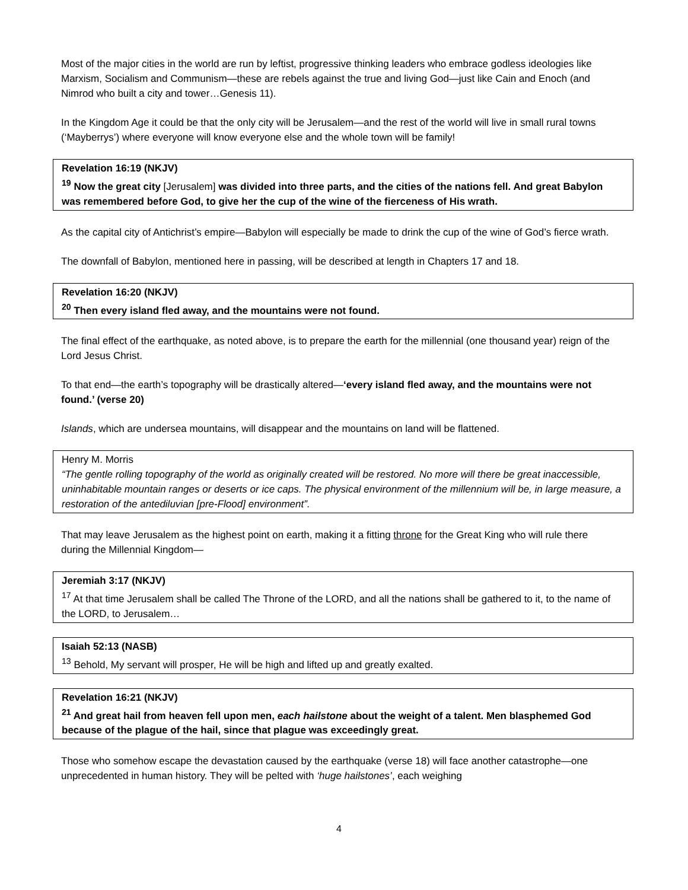Most of the major cities in the world are run by leftist, progressive thinking leaders who embrace godless ideologies like Marxism, Socialism and Communism—these are rebels against the true and living God—just like Cain and Enoch (and Nimrod who built a city and tower…Genesis 11).
In the Kingdom Age it could be that the only city will be Jerusalem—and the rest of the world will live in small rural towns (‘Mayberrys’) where everyone will know everyone else and the whole town will be family!
Revelation 16:19 (NKJV)
<sup>19</sup> Now the great city [Jerusalem] was divided into three parts, and the cities of the nations fell. And great Babylon was remembered before God, to give her the cup of the wine of the fierceness of His wrath.
As the capital city of Antichrist’s empire—Babylon will especially be made to drink the cup of the wine of God’s fierce wrath.
The downfall of Babylon, mentioned here in passing, will be described at length in Chapters 17 and 18.
Revelation 16:20 (NKJV)
<sup>20</sup> Then every island fled away, and the mountains were not found.
The final effect of the earthquake, as noted above, is to prepare the earth for the millennial (one thousand year) reign of the Lord Jesus Christ.
To that end—the earth’s topography will be drastically altered—‘every island fled away, and the mountains were not found.’ (verse 20)
Islands, which are undersea mountains, will disappear and the mountains on land will be flattened.
Henry M. Morris
“The gentle rolling topography of the world as originally created will be restored. No more will there be great inaccessible, uninhabitable mountain ranges or deserts or ice caps. The physical environment of the millennium will be, in large measure, a restoration of the antediluvian [pre-Flood] environment”.
That may leave Jerusalem as the highest point on earth, making it a fitting throne for the Great King who will rule there during the Millennial Kingdom—
Jeremiah 3:17 (NKJV)
<sup>17</sup> At that time Jerusalem shall be called The Throne of the LORD, and all the nations shall be gathered to it, to the name of the LORD, to Jerusalem…
Isaiah 52:13 (NASB)
<sup>13</sup> Behold, My servant will prosper, He will be high and lifted up and greatly exalted.
Revelation 16:21 (NKJV)
<sup>21</sup> And great hail from heaven fell upon men, each hailstone about the weight of a talent. Men blasphemed God because of the plague of the hail, since that plague was exceedingly great.
Those who somehow escape the devastation caused by the earthquake (verse 18) will face another catastrophe—one unprecedented in human history. They will be pelted with ‘huge hailstones’, each weighing
4